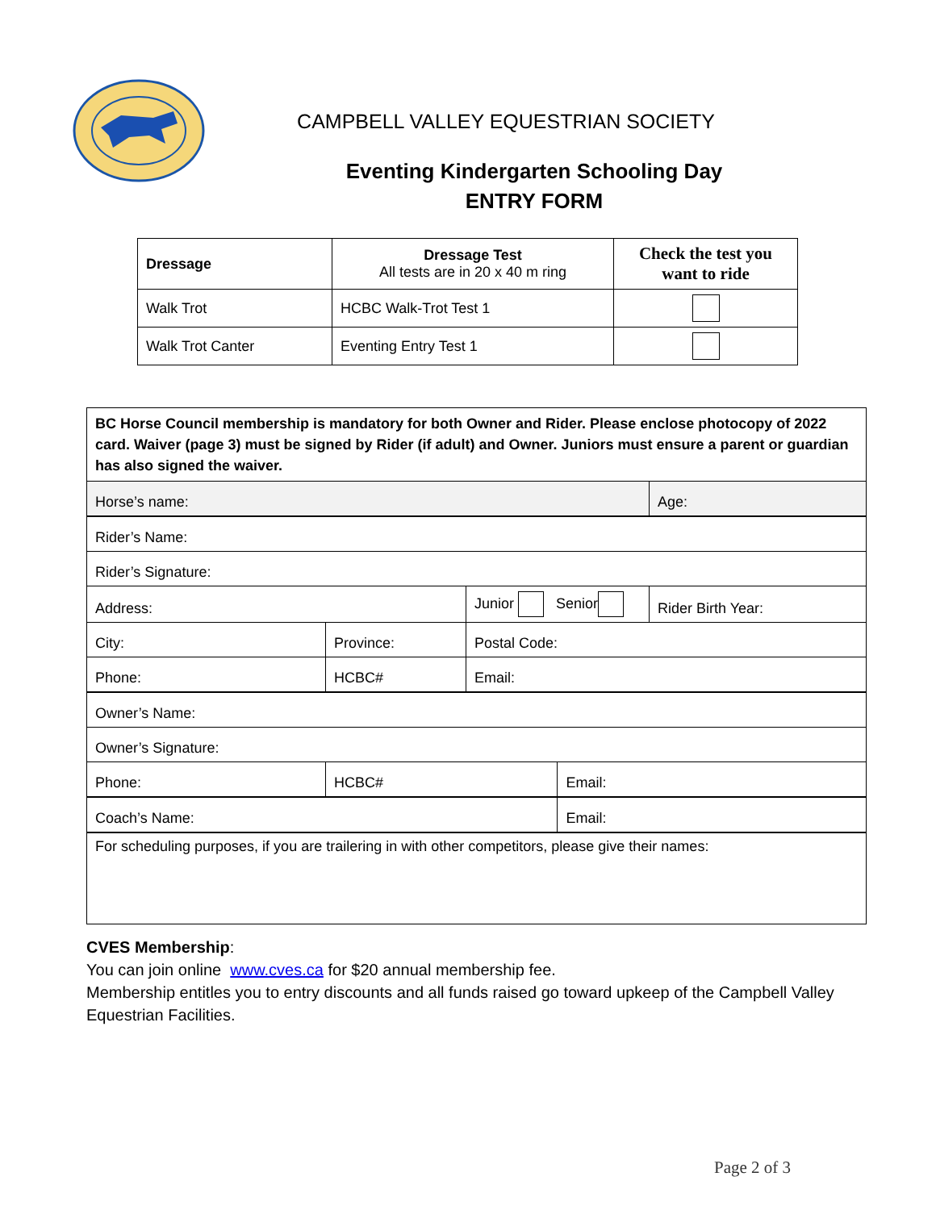CAMPBELL VALLEY EQUESTRIAN SOCIETY
Eventing Kindergarten Schooling Day
ENTRY FORM
| Dressage | Dressage Test All tests are in 20 x 40 m ring | Check the test you want to ride |
| --- | --- | --- |
| Walk Trot | HCBC Walk-Trot Test 1 | |
| Walk Trot Canter | Eventing Entry Test 1 | |
| BC Horse Council membership is mandatory for both Owner and Rider. Please enclose photocopy of 2022 card. Waiver (page 3) must be signed by Rider (if adult) and Owner. Juniors must ensure a parent or guardian has also signed the waiver. | | | | |
| Horse’s name: | | | | Age: |
| Rider’s Name: | | | | |
| Rider’s Signature: | | | | |
| Address: | | Junior Senior | | Rider Birth Year: |
| City: | Province: | Postal Code: | | |
| Phone: | HCBC# | Email: | | |
| Owner’s Name: | | | | |
| Owner’s Signature: | | | | |
| Phone: | HCBC# | | Email: | |
| Coach’s Name: | | | Email: | |
| For scheduling purposes, if you are trailering in with other competitors, please give their names: | | | | |
CVES Membership:
You can join online www.cves.ca for $20 annual membership fee.
Membership entitles you to entry discounts and all funds raised go toward upkeep of the Campbell Valley Equestrian Facilities.
Page 2 of 3